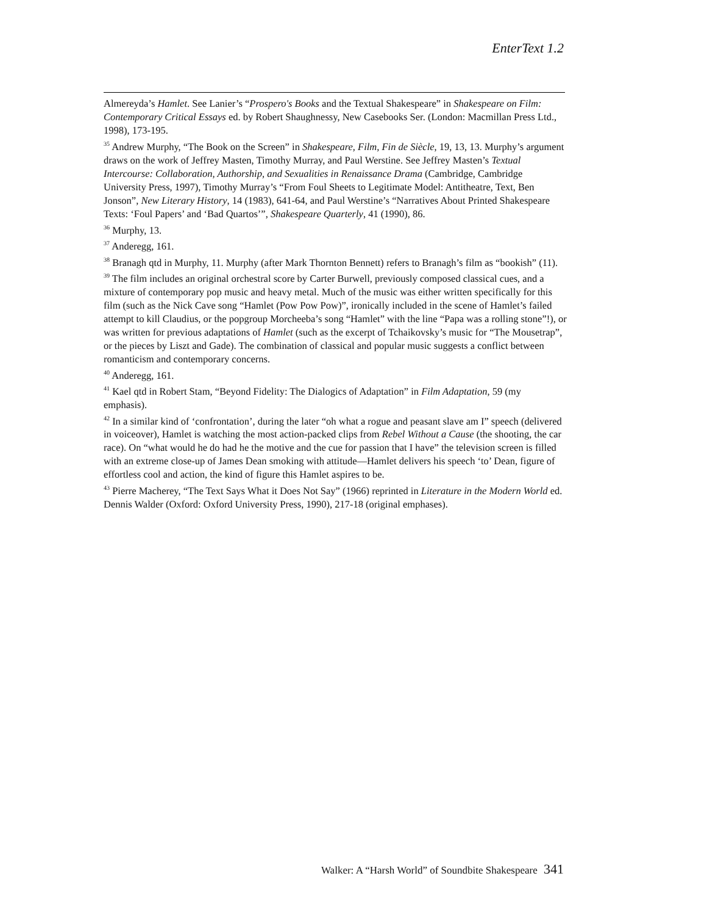EnterText 1.2
Almereyda’s Hamlet. See Lanier’s “Prospero's Books and the Textual Shakespeare” in Shakespeare on Film: Contemporary Critical Essays ed. by Robert Shaughnessy, New Casebooks Ser. (London: Macmillan Press Ltd., 1998), 173-195.
<sup>35</sup> Andrew Murphy, “The Book on the Screen” in Shakespeare, Film, Fin de Siècle, 19, 13, 13. Murphy’s argument draws on the work of Jeffrey Masten, Timothy Murray, and Paul Werstine. See Jeffrey Masten’s Textual Intercourse: Collaboration, Authorship, and Sexualities in Renaissance Drama (Cambridge, Cambridge University Press, 1997), Timothy Murray’s “From Foul Sheets to Legitimate Model: Antitheatre, Text, Ben Jonson”, New Literary History, 14 (1983), 641-64, and Paul Werstine’s “Narratives About Printed Shakespeare Texts: ‘Foul Papers’ and ‘Bad Quartos’”, Shakespeare Quarterly, 41 (1990), 86.
<sup>36</sup> Murphy, 13.
<sup>37</sup> Anderegg, 161.
<sup>38</sup> Branagh qtd in Murphy, 11. Murphy (after Mark Thornton Bennett) refers to Branagh’s film as “bookish” (11).
<sup>39</sup> The film includes an original orchestral score by Carter Burwell, previously composed classical cues, and a mixture of contemporary pop music and heavy metal. Much of the music was either written specifically for this film (such as the Nick Cave song “Hamlet (Pow Pow Pow)”, ironically included in the scene of Hamlet’s failed attempt to kill Claudius, or the popgroup Morcheeba’s song “Hamlet” with the line “Papa was a rolling stone”!), or was written for previous adaptations of Hamlet (such as the excerpt of Tchaikovsky’s music for “The Mousetrap”, or the pieces by Liszt and Gade). The combination of classical and popular music suggests a conflict between romanticism and contemporary concerns.
<sup>40</sup> Anderegg, 161.
<sup>41</sup> Kael qtd in Robert Stam, “Beyond Fidelity: The Dialogics of Adaptation” in Film Adaptation, 59 (my emphasis).
<sup>42</sup> In a similar kind of ‘confrontation’, during the later “oh what a rogue and peasant slave am I” speech (delivered in voiceover), Hamlet is watching the most action-packed clips from Rebel Without a Cause (the shooting, the car race). On “what would he do had he the motive and the cue for passion that I have” the television screen is filled with an extreme close-up of James Dean smoking with attitude—Hamlet delivers his speech ‘to’ Dean, figure of effortless cool and action, the kind of figure this Hamlet aspires to be.
<sup>43</sup> Pierre Macherey, “The Text Says What it Does Not Say” (1966) reprinted in Literature in the Modern World ed. Dennis Walder (Oxford: Oxford University Press, 1990), 217-18 (original emphases).
Walker: A “Harsh World” of Soundbite Shakespeare 341